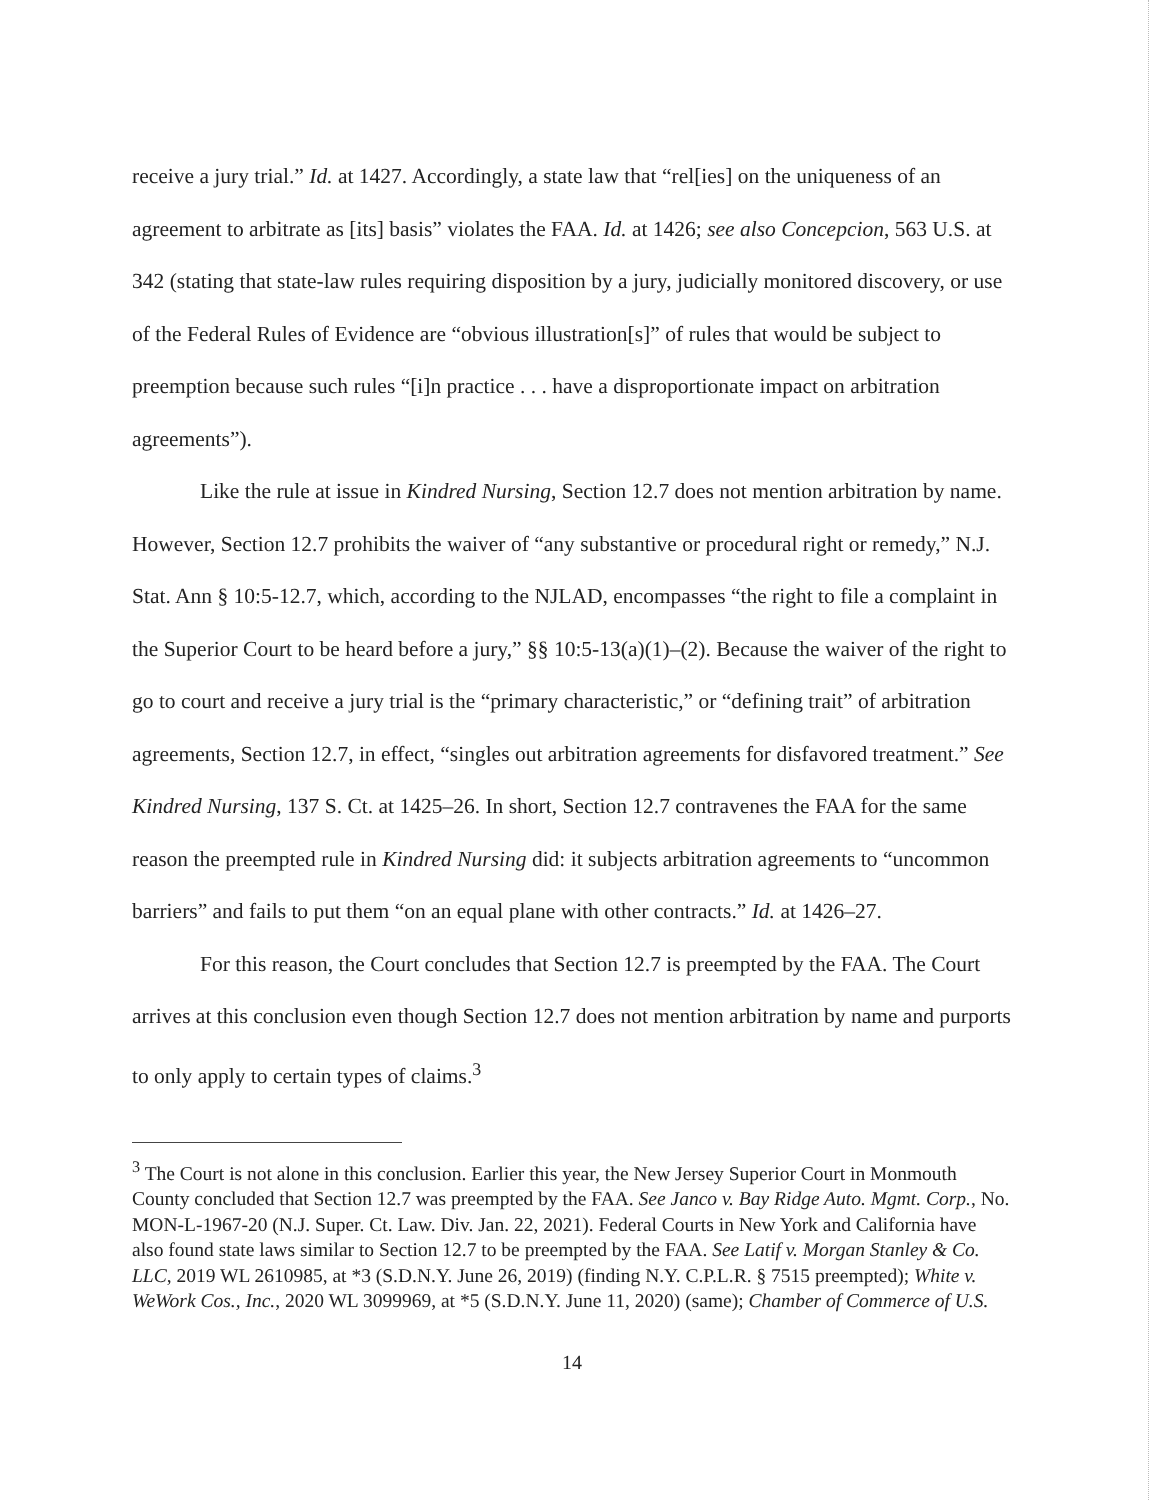receive a jury trial.” Id. at 1427. Accordingly, a state law that “rel[ies] on the uniqueness of an agreement to arbitrate as [its] basis” violates the FAA. Id. at 1426; see also Concepcion, 563 U.S. at 342 (stating that state-law rules requiring disposition by a jury, judicially monitored discovery, or use of the Federal Rules of Evidence are “obvious illustration[s]” of rules that would be subject to preemption because such rules “[i]n practice . . . have a disproportionate impact on arbitration agreements”).
Like the rule at issue in Kindred Nursing, Section 12.7 does not mention arbitration by name. However, Section 12.7 prohibits the waiver of “any substantive or procedural right or remedy,” N.J. Stat. Ann § 10:5-12.7, which, according to the NJLAD, encompasses “the right to file a complaint in the Superior Court to be heard before a jury,” §§ 10:5-13(a)(1)–(2). Because the waiver of the right to go to court and receive a jury trial is the “primary characteristic,” or “defining trait” of arbitration agreements, Section 12.7, in effect, “singles out arbitration agreements for disfavored treatment.” See Kindred Nursing, 137 S. Ct. at 1425–26. In short, Section 12.7 contravenes the FAA for the same reason the preempted rule in Kindred Nursing did: it subjects arbitration agreements to “uncommon barriers” and fails to put them “on an equal plane with other contracts.” Id. at 1426–27.
For this reason, the Court concludes that Section 12.7 is preempted by the FAA. The Court arrives at this conclusion even though Section 12.7 does not mention arbitration by name and purports to only apply to certain types of claims.<sup>3</sup>
<sup>3</sup> The Court is not alone in this conclusion. Earlier this year, the New Jersey Superior Court in Monmouth County concluded that Section 12.7 was preempted by the FAA. See Janco v. Bay Ridge Auto. Mgmt. Corp., No. MON-L-1967-20 (N.J. Super. Ct. Law. Div. Jan. 22, 2021). Federal Courts in New York and California have also found state laws similar to Section 12.7 to be preempted by the FAA. See Latif v. Morgan Stanley & Co. LLC, 2019 WL 2610985, at *3 (S.D.N.Y. June 26, 2019) (finding N.Y. C.P.L.R. § 7515 preempted); White v. WeWork Cos., Inc., 2020 WL 3099969, at *5 (S.D.N.Y. June 11, 2020) (same); Chamber of Commerce of U.S.
14